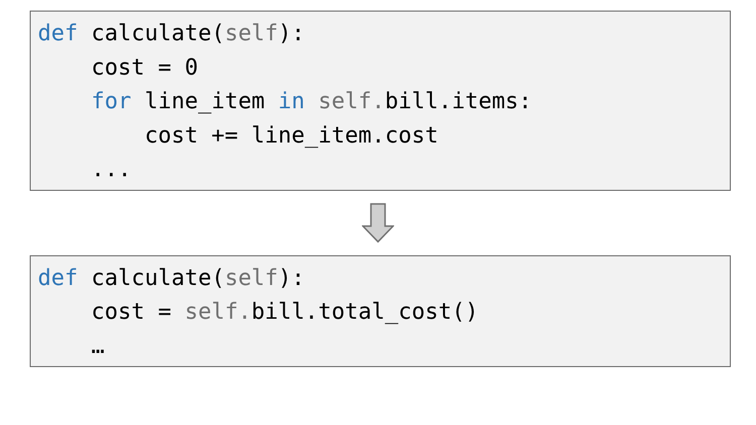def calculate(self):
    cost = 0
    for line_item in self. bill.items:
        cost += line_item.cost
    ...
def calculate(self):
    cost = self. bill.total_cost()
    …